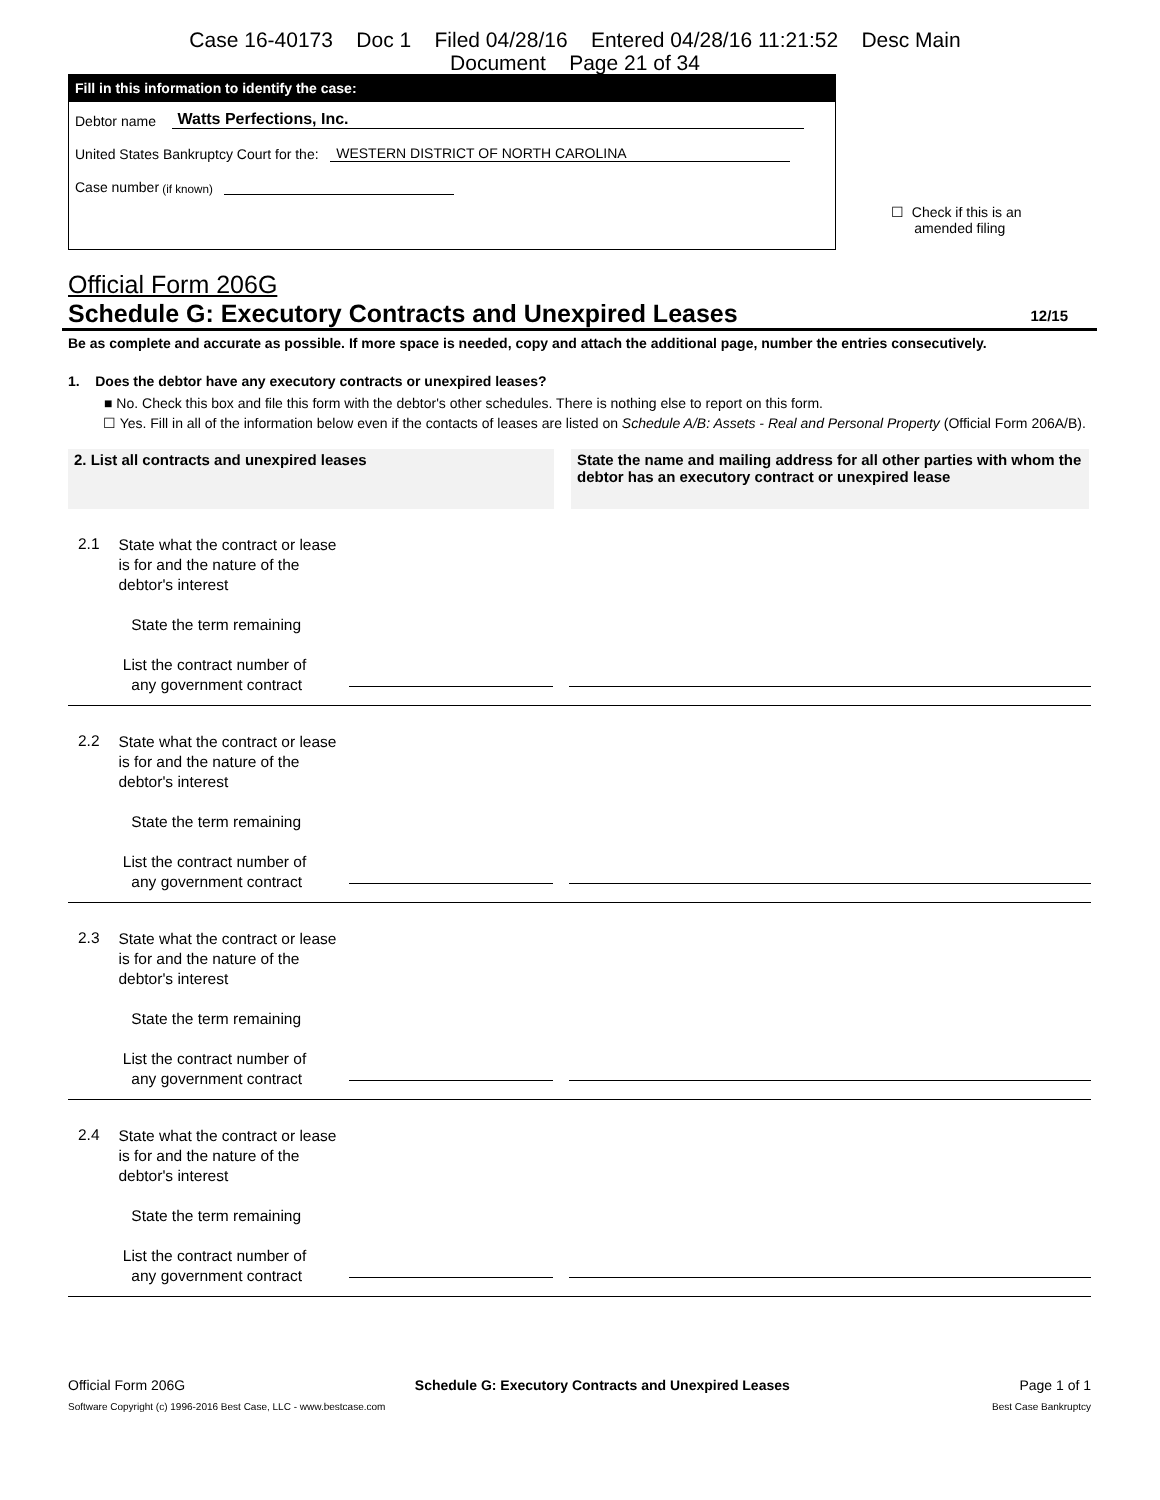Case 16-40173 Doc 1 Filed 04/28/16 Entered 04/28/16 11:21:52 Desc Main
Document Page 21 of 34
Fill in this information to identify the case:
Debtor name Watts Perfections, Inc.
United States Bankruptcy Court for the: WESTERN DISTRICT OF NORTH CAROLINA
Case number (if known)
☐ Check if this is an
amended filing
Official Form 206G
Schedule G: Executory Contracts and Unexpired Leases 12/15
Be as complete and accurate as possible. If more space is needed, copy and attach the additional page, number the entries consecutively.
1. Does the debtor have any executory contracts or unexpired leases?
■ No. Check this box and file this form with the debtor's other schedules. There is nothing else to report on this form.
☐ Yes. Fill in all of the information below even if the contacts of leases are listed on Schedule A/B: Assets - Real and Personal Property (Official Form 206A/B).
2. List all contracts and unexpired leases State the name and mailing address for all other parties with whom the debtor has an executory contract or unexpired lease
2.1
State what the contract or lease is for and the nature of the debtor's interest
State the term remaining
List the contract number of
any government contract
2.2
State what the contract or lease is for and the nature of the debtor's interest
State the term remaining
List the contract number of
any government contract
2.3
State what the contract or lease is for and the nature of the debtor's interest
State the term remaining
List the contract number of
any government contract
2.4
State what the contract or lease is for and the nature of the debtor's interest
State the term remaining
List the contract number of
any government contract
Official Form 206G Schedule G: Executory Contracts and Unexpired Leases Page 1 of 1
Software Copyright (c) 1996-2016 Best Case, LLC - www.bestcase.com Best Case Bankruptcy